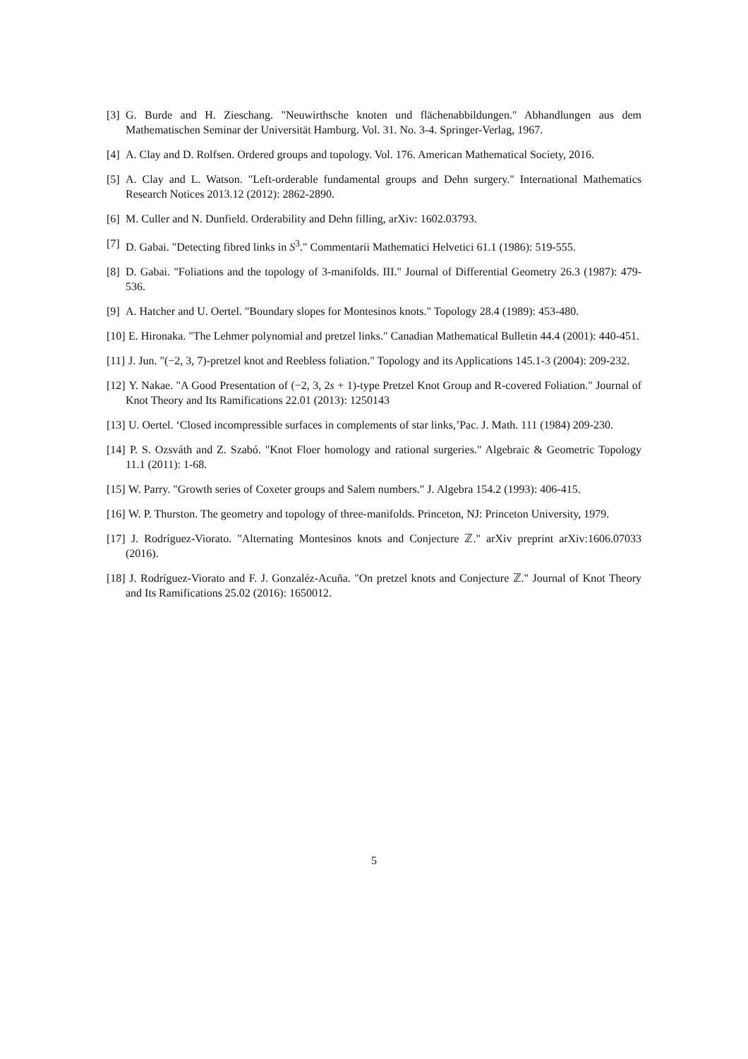[3] G. Burde and H. Zieschang. "Neuwirthsche knoten und flächenabbildungen." Abhandlungen aus dem Mathematischen Seminar der Universität Hamburg. Vol. 31. No. 3-4. Springer-Verlag, 1967.
[4] A. Clay and D. Rolfsen. Ordered groups and topology. Vol. 176. American Mathematical Society, 2016.
[5] A. Clay and L. Watson. "Left-orderable fundamental groups and Dehn surgery." International Mathematics Research Notices 2013.12 (2012): 2862-2890.
[6] M. Culler and N. Dunfield. Orderability and Dehn filling, arXiv: 1602.03793.
[7] D. Gabai. "Detecting fibred links in S<sup>3</sup>." Commentarii Mathematici Helvetici 61.1 (1986): 519-555.
[8] D. Gabai. "Foliations and the topology of 3-manifolds. III." Journal of Differential Geometry 26.3 (1987): 479-536.
[9] A. Hatcher and U. Oertel. "Boundary slopes for Montesinos knots." Topology 28.4 (1989): 453-480.
[10] E. Hironaka. "The Lehmer polynomial and pretzel links." Canadian Mathematical Bulletin 44.4 (2001): 440-451.
[11] J. Jun. "(−2, 3, 7)-pretzel knot and Reebless foliation." Topology and its Applications 145.1-3 (2004): 209-232.
[12] Y. Nakae. "A Good Presentation of (−2, 3, 2s + 1)-type Pretzel Knot Group and R-covered Foliation." Journal of Knot Theory and Its Ramifications 22.01 (2013): 1250143
[13] U. Oertel. ‘Closed incompressible surfaces in complements of star links,’Pac. J. Math. 111 (1984) 209-230.
[14] P. S. Ozsváth and Z. Szabó. "Knot Floer homology and rational surgeries." Algebraic & Geometric Topology 11.1 (2011): 1-68.
[15] W. Parry. "Growth series of Coxeter groups and Salem numbers." J. Algebra 154.2 (1993): 406-415.
[16] W. P. Thurston. The geometry and topology of three-manifolds. Princeton, NJ: Princeton University, 1979.
[17] J. Rodríguez-Viorato. "Alternating Montesinos knots and Conjecture ℤ." arXiv preprint arXiv:1606.07033 (2016).
[18] J. Rodríguez-Viorato and F. J. Gonzaléz-Acuña. "On pretzel knots and Conjecture ℤ." Journal of Knot Theory and Its Ramifications 25.02 (2016): 1650012.
5